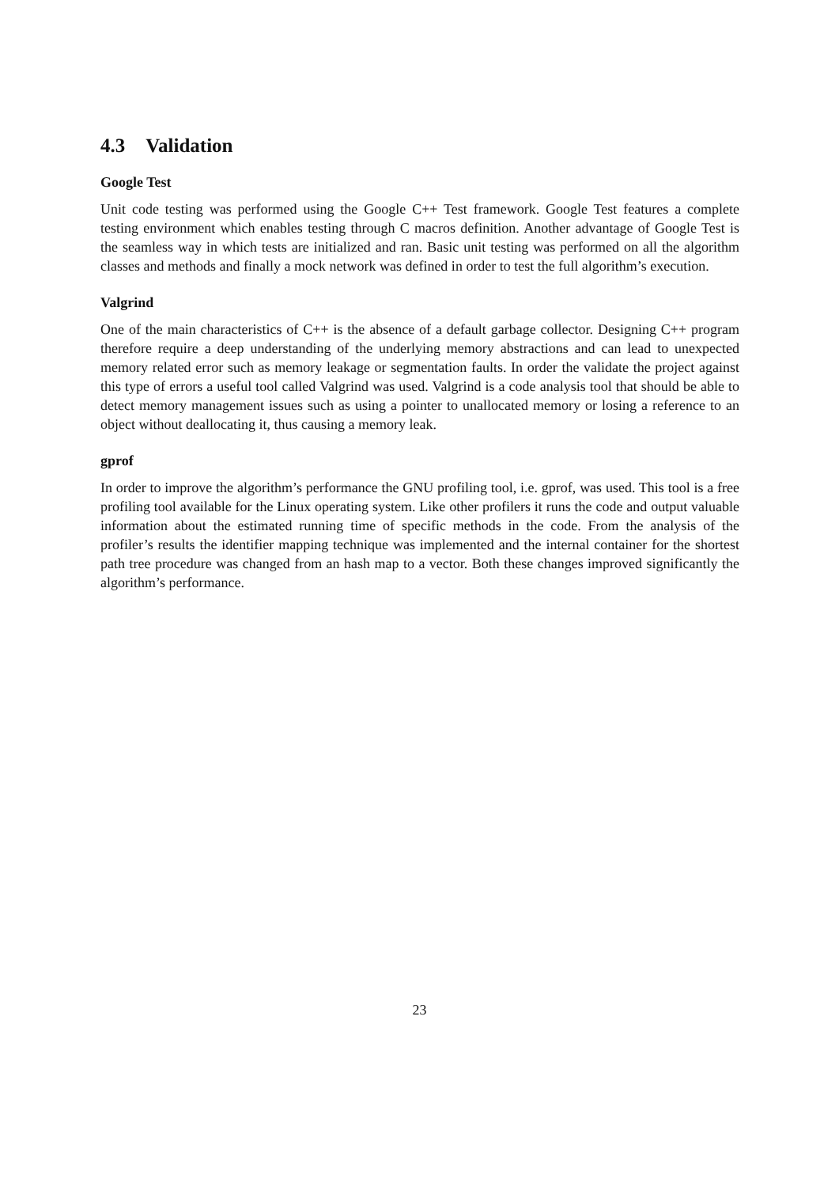4.3 Validation
Google Test
Unit code testing was performed using the Google C++ Test framework. Google Test features a complete testing environment which enables testing through C macros definition. Another advantage of Google Test is the seamless way in which tests are initialized and ran. Basic unit testing was performed on all the algorithm classes and methods and finally a mock network was defined in order to test the full algorithm’s execution.
Valgrind
One of the main characteristics of C++ is the absence of a default garbage collector. Designing C++ program therefore require a deep understanding of the underlying memory abstractions and can lead to unexpected memory related error such as memory leakage or segmentation faults. In order the validate the project against this type of errors a useful tool called Valgrind was used. Valgrind is a code analysis tool that should be able to detect memory management issues such as using a pointer to unallocated memory or losing a reference to an object without deallocating it, thus causing a memory leak.
gprof
In order to improve the algorithm’s performance the GNU profiling tool, i.e. gprof, was used. This tool is a free profiling tool available for the Linux operating system. Like other profilers it runs the code and output valuable information about the estimated running time of specific methods in the code. From the analysis of the profiler’s results the identifier mapping technique was implemented and the internal container for the shortest path tree procedure was changed from an hash map to a vector. Both these changes improved significantly the algorithm’s performance.
23